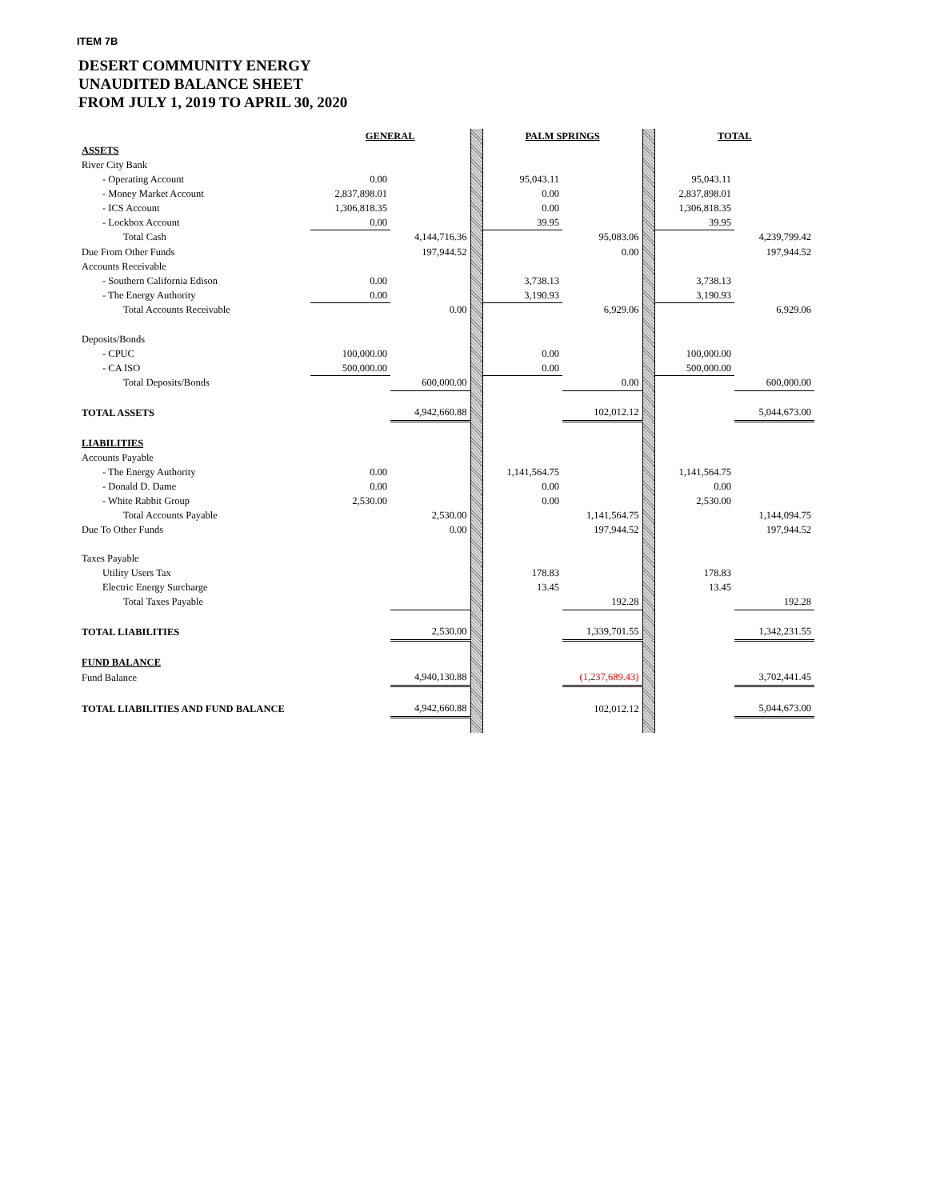ITEM 7B
DESERT COMMUNITY ENERGY
UNAUDITED BALANCE SHEET
FROM JULY 1, 2019 TO APRIL 30, 2020
| | GENERAL | | | PALM SPRINGS | | | TOTAL | |
| ASSETS | | | | | | | | |
| River City Bank | | | | | | | | |
| - Operating Account | 0.00 | | | 95,043.11 | | | 95,043.11 | |
| - Money Market Account | 2,837,898.01 | | | 0.00 | | | 2,837,898.01 | |
| - ICS Account | 1,306,818.35 | | | 0.00 | | | 1,306,818.35 | |
| - Lockbox Account | 0.00 | | | 39.95 | | | 39.95 | |
| Total Cash | | 4,144,716.36 | | | 95,083.06 | | | 4,239,799.42 |
| Due From Other Funds | | 197,944.52 | | | 0.00 | | | 197,944.52 |
| Accounts Receivable | | | | | | | | |
| - Southern California Edison | 0.00 | | | 3,738.13 | | | 3,738.13 | |
| - The Energy Authority | 0.00 | | | 3,190.93 | | | 3,190.93 | |
| Total Accounts Receivable | | 0.00 | | | 6,929.06 | | | 6,929.06 |
| Deposits/Bonds | | | | | | | | |
| - CPUC | 100,000.00 | | | 0.00 | | | 100,000.00 | |
| - CA ISO | 500,000.00 | | | 0.00 | | | 500,000.00 | |
| Total Deposits/Bonds | | 600,000.00 | | | 0.00 | | | 600,000.00 |
| TOTAL ASSETS | | 4,942,660.88 | | | 102,012.12 | | | 5,044,673.00 |
| LIABILITIES | | | | | | | | |
| Accounts Payable | | | | | | | | |
| - The Energy Authority | 0.00 | | | 1,141,564.75 | | | 1,141,564.75 | |
| - Donald D. Dame | 0.00 | | | 0.00 | | | 0.00 | |
| - White Rabbit Group | 2,530.00 | | | 0.00 | | | 2,530.00 | |
| Total Accounts Payable | | 2,530.00 | | | 1,141,564.75 | | | 1,144,094.75 |
| Due To Other Funds | | 0.00 | | | 197,944.52 | | | 197,944.52 |
| Taxes Payable | | | | | | | | |
| Utility Users Tax | | | | 178.83 | | | 178.83 | |
| Electric Energy Surcharge | | | | 13.45 | | | 13.45 | |
| Total Taxes Payable | | | | | 192.28 | | | 192.28 |
| TOTAL LIABILITIES | | 2,530.00 | | | 1,339,701.55 | | | 1,342,231.55 |
| FUND BALANCE | | | | | | | | |
| Fund Balance | | 4,940,130.88 | | | (1,237,689.43) | | | 3,702,441.45 |
| TOTAL LIABILITIES AND FUND BALANCE | | 4,942,660.88 | | | 102,012.12 | | | 5,044,673.00 |